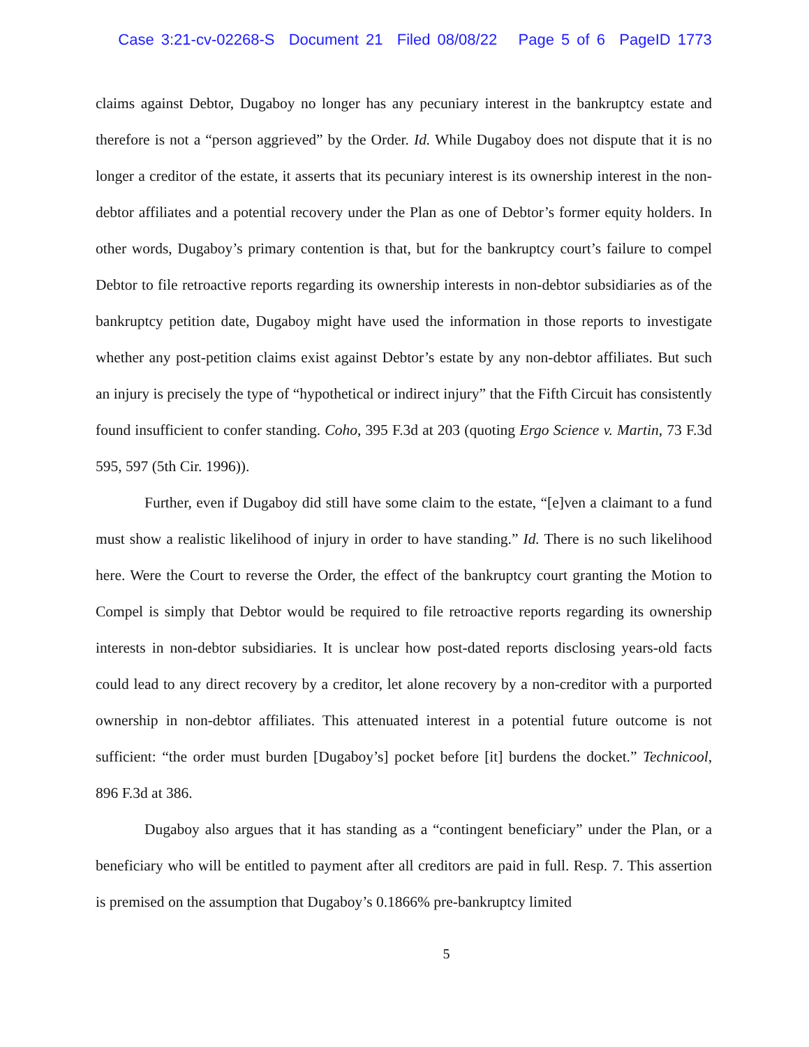Case 3:21-cv-02268-S Document 21 Filed 08/08/22 Page 5 of 6 PageID 1773
claims against Debtor, Dugaboy no longer has any pecuniary interest in the bankruptcy estate and therefore is not a “person aggrieved” by the Order. Id. While Dugaboy does not dispute that it is no longer a creditor of the estate, it asserts that its pecuniary interest is its ownership interest in the non-debtor affiliates and a potential recovery under the Plan as one of Debtor’s former equity holders. In other words, Dugaboy’s primary contention is that, but for the bankruptcy court’s failure to compel Debtor to file retroactive reports regarding its ownership interests in non-debtor subsidiaries as of the bankruptcy petition date, Dugaboy might have used the information in those reports to investigate whether any post-petition claims exist against Debtor’s estate by any non-debtor affiliates. But such an injury is precisely the type of “hypothetical or indirect injury” that the Fifth Circuit has consistently found insufficient to confer standing. Coho, 395 F.3d at 203 (quoting Ergo Science v. Martin, 73 F.3d 595, 597 (5th Cir. 1996)).
Further, even if Dugaboy did still have some claim to the estate, “[e]ven a claimant to a fund must show a realistic likelihood of injury in order to have standing.” Id. There is no such likelihood here. Were the Court to reverse the Order, the effect of the bankruptcy court granting the Motion to Compel is simply that Debtor would be required to file retroactive reports regarding its ownership interests in non-debtor subsidiaries. It is unclear how post-dated reports disclosing years-old facts could lead to any direct recovery by a creditor, let alone recovery by a non-creditor with a purported ownership in non-debtor affiliates. This attenuated interest in a potential future outcome is not sufficient: “the order must burden [Dugaboy’s] pocket before [it] burdens the docket.” Technicool, 896 F.3d at 386.
Dugaboy also argues that it has standing as a “contingent beneficiary” under the Plan, or a beneficiary who will be entitled to payment after all creditors are paid in full. Resp. 7. This assertion is premised on the assumption that Dugaboy’s 0.1866% pre-bankruptcy limited
5